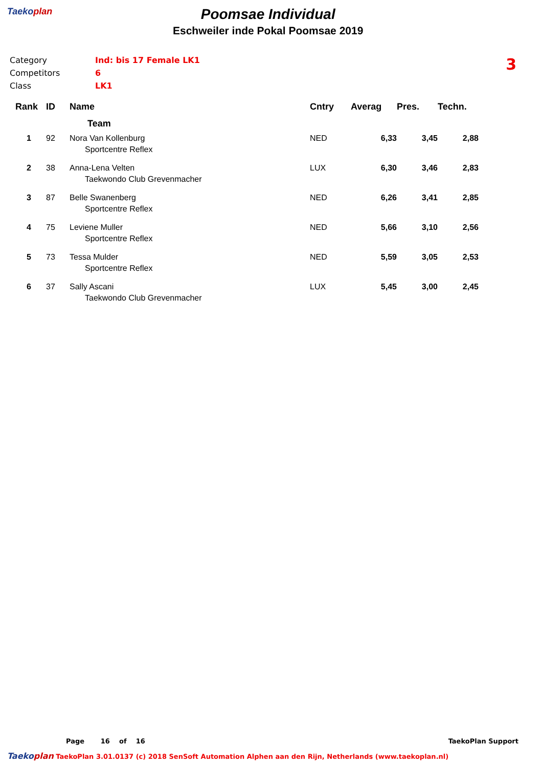Taekoplan
Poomsae Individual
Eschweiler inde Pokal Poomsae 2019
Category Ind: bis 17 Female LK1
Competitors 6
Class LK1
3
| Rank | ID | Name | Cntry | Averag | Pres. | Techn. |
| --- | --- | --- | --- | --- | --- | --- |
| | | Team | | | | |
| 1 | 92 | Nora Van Kollenburg Sportcentre Reflex | NED | 6,33 | 3,45 | 2,88 |
| 2 | 38 | Anna-Lena Velten Taekwondo Club Grevenmacher | LUX | 6,30 | 3,46 | 2,83 |
| 3 | 87 | Belle Swanenberg Sportcentre Reflex | NED | 6,26 | 3,41 | 2,85 |
| 4 | 75 | Leviene Muller Sportcentre Reflex | NED | 5,66 | 3,10 | 2,56 |
| 5 | 73 | Tessa Mulder Sportcentre Reflex | NED | 5,59 | 3,05 | 2,53 |
| 6 | 37 | Sally Ascani Taekwondo Club Grevenmacher | LUX | 5,45 | 3,00 | 2,45 |
Page 16 of 16 TaekoPlan Support
Taekoplan TaekoPlan 3.01.0137 (c) 2018 SenSoft Automation Alphen aan den Rijn, Netherlands (www.taekoplan.nl)